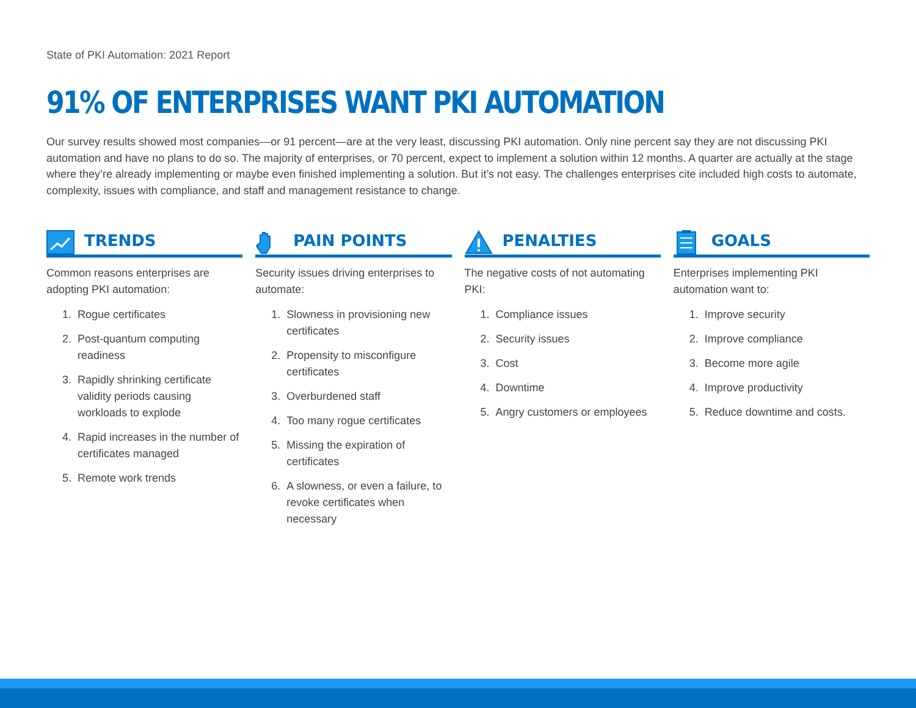State of PKI Automation: 2021 Report
91% OF ENTERPRISES WANT PKI AUTOMATION
Our survey results showed most companies—or 91 percent—are at the very least, discussing PKI automation. Only nine percent say they are not discussing PKI automation and have no plans to do so. The majority of enterprises, or 70 percent, expect to implement a solution within 12 months. A quarter are actually at the stage where they’re already implementing or maybe even finished implementing a solution. But it’s not easy. The challenges enterprises cite included high costs to automate, complexity, issues with compliance, and staff and management resistance to change.
TRENDS
Common reasons enterprises are adopting PKI automation:
1. Rogue certificates
2. Post-quantum computing readiness
3. Rapidly shrinking certificate validity periods causing workloads to explode
4. Rapid increases in the number of certificates managed
5. Remote work trends
PAIN POINTS
Security issues driving enterprises to automate:
1. Slowness in provisioning new certificates
2. Propensity to misconfigure certificates
3. Overburdened staff
4. Too many rogue certificates
5. Missing the expiration of certificates
6. A slowness, or even a failure, to revoke certificates when necessary
PENALTIES
The negative costs of not automating PKI:
1. Compliance issues
2. Security issues
3. Cost
4. Downtime
5. Angry customers or employees
GOALS
Enterprises implementing PKI automation want to:
1. Improve security
2. Improve compliance
3. Become more agile
4. Improve productivity
5. Reduce downtime and costs.